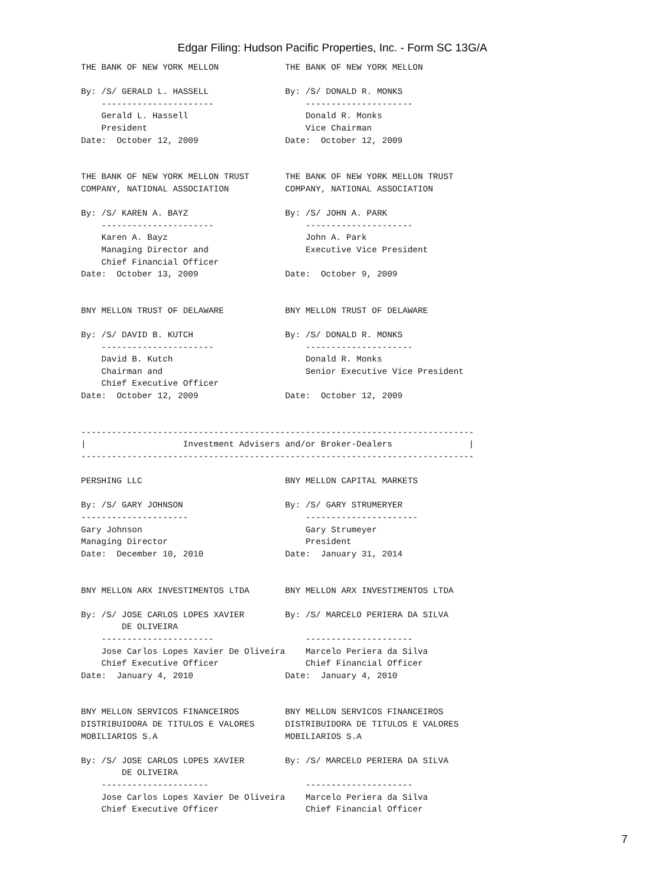Edgar Filing: Hudson Pacific Properties, Inc. - Form SC 13G/A
THE BANK OF NEW YORK MELLON             THE BANK OF NEW YORK MELLON

By: /S/ GERALD L. HASSELL               By: /S/ DONALD R. MONKS
    ----------------------                  ---------------------
    Gerald L. Hassell                       Donald R. Monks
    President                               Vice Chairman
Date:  October 12, 2009                 Date:  October 12, 2009


THE BANK OF NEW YORK MELLON TRUST       THE BANK OF NEW YORK MELLON TRUST
COMPANY, NATIONAL ASSOCIATION           COMPANY, NATIONAL ASSOCIATION

By: /S/ KAREN A. BAYZ                   By: /S/ JOHN A. PARK
    ----------------------                  ---------------------
    Karen A. Bayz                           John A. Park
    Managing Director and                   Executive Vice President
    Chief Financial Officer
Date:  October 13, 2009                 Date:  October 9, 2009


BNY MELLON TRUST OF DELAWARE            BNY MELLON TRUST OF DELAWARE

By: /S/ DAVID B. KUTCH                  By: /S/ DONALD R. MONKS
    ----------------------                  ---------------------
    David B. Kutch                          Donald R. Monks
    Chairman and                            Senior Executive Vice President
    Chief Executive Officer
Date:  October 12, 2009                 Date:  October 12, 2009


-----------------------------------------------------------------------------
|                   Investment Advisers and/or Broker-Dealers               |
-----------------------------------------------------------------------------

PERSHING LLC                            BNY MELLON CAPITAL MARKETS

By: /S/ GARY JOHNSON                    By: /S/ GARY STRUMERYER
---------------------                       ----------------------
Gary Johnson                                Gary Strumeyer
Managing Director                           President
Date:  December 10, 2010                Date:  January 31, 2014


BNY MELLON ARX INVESTIMENTOS LTDA       BNY MELLON ARX INVESTIMENTOS LTDA

By: /S/ JOSE CARLOS LOPES XAVIER        By: /S/ MARCELO PERIERA DA SILVA
        DE OLIVEIRA
    ----------------------                  ---------------------
    Jose Carlos Lopes Xavier De Oliveira    Marcelo Periera da Silva
    Chief Executive Officer                 Chief Financial Officer
Date:  January 4, 2010                  Date:  January 4, 2010


BNY MELLON SERVICOS FINANCEIROS         BNY MELLON SERVICOS FINANCEIROS
DISTRIBUIDORA DE TITULOS E VALORES      DISTRIBUIDORA DE TITULOS E VALORES
MOBILIARIOS S.A                         MOBILIARIOS S.A

By: /S/ JOSE CARLOS LOPES XAVIER        By: /S/ MARCELO PERIERA DA SILVA
        DE OLIVEIRA
    ---------------------                   ---------------------
    Jose Carlos Lopes Xavier De Oliveira    Marcelo Periera da Silva
    Chief Executive Officer                 Chief Financial Officer
7